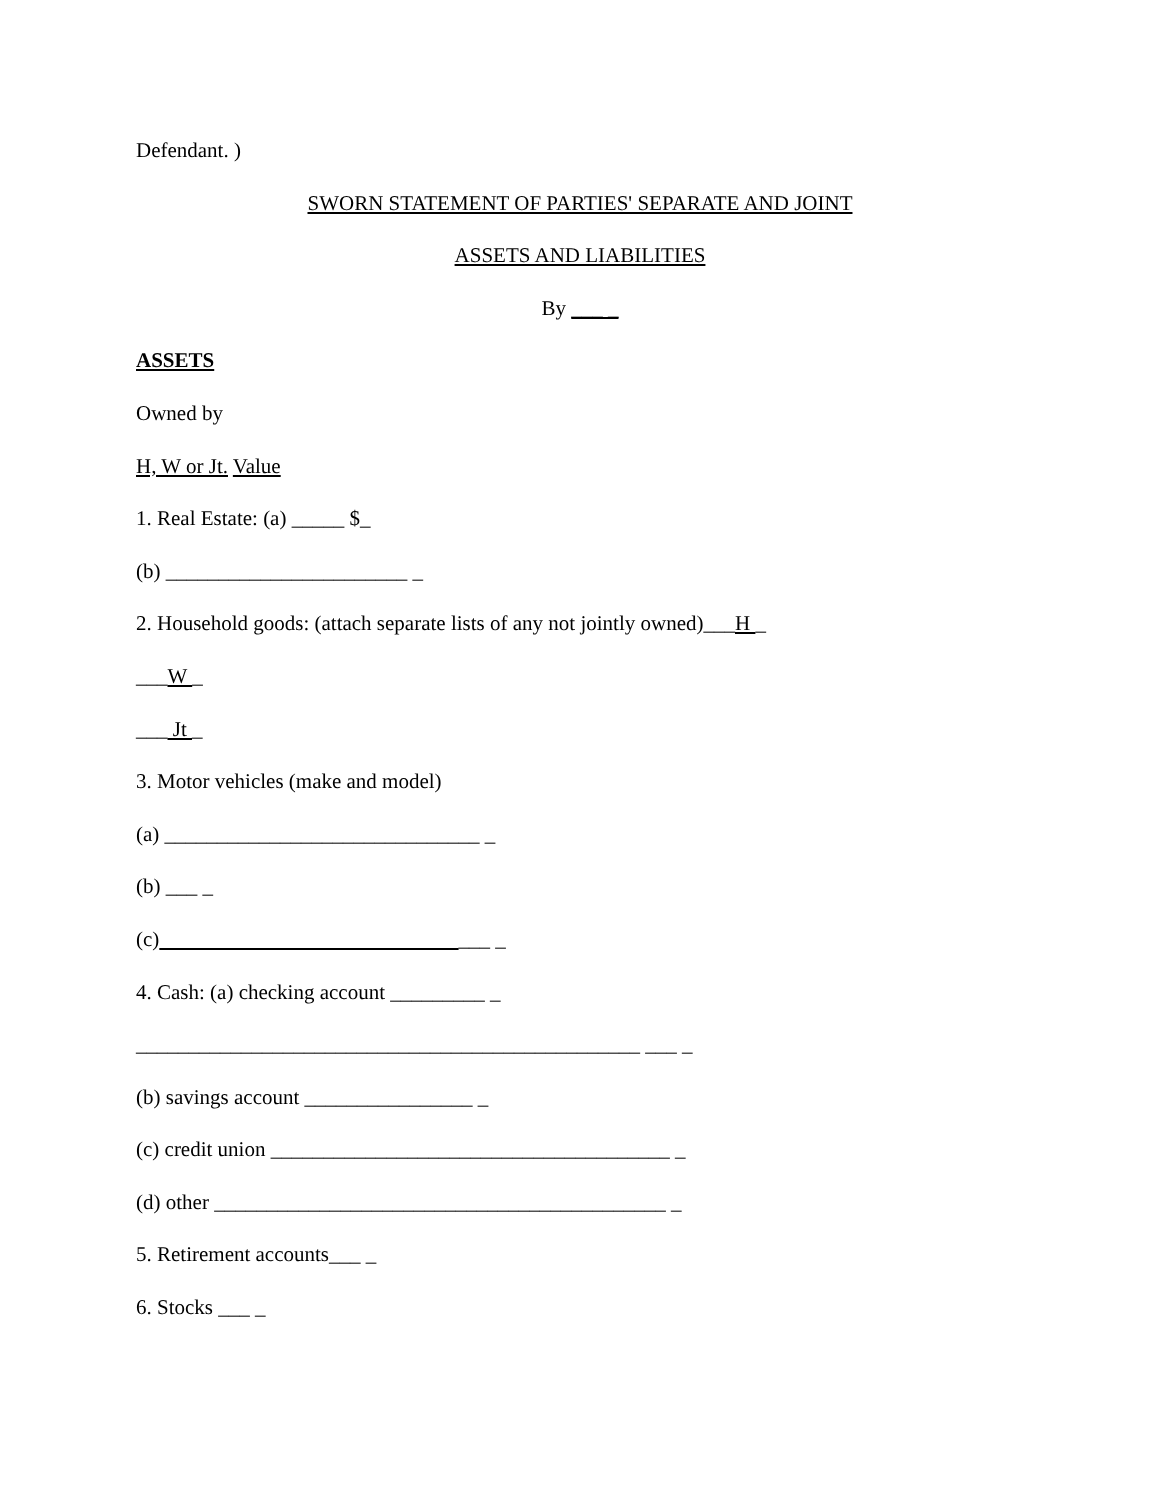Defendant. )
SWORN STATEMENT OF PARTIES' SEPARATE AND JOINT
ASSETS AND LIABILITIES
By ___ _
ASSETS
Owned by
H, W or Jt. Value
1. Real Estate: (a) _____ $_
(b) _______________________ _
2. Household goods: (attach separate lists of any not jointly owned)___H _
___W _
___ Jt _
3. Motor vehicles (make and model)
(a) ______________________________ _
(b) ___ _
(c) ___ _
4. Cash: (a) checking account _________ _
________________________________________________ ___ _
(b) savings account ________________ _
(c) credit union ______________________________________ _
(d) other ___________________________________________ _
5. Retirement accounts___ _
6. Stocks ___ _